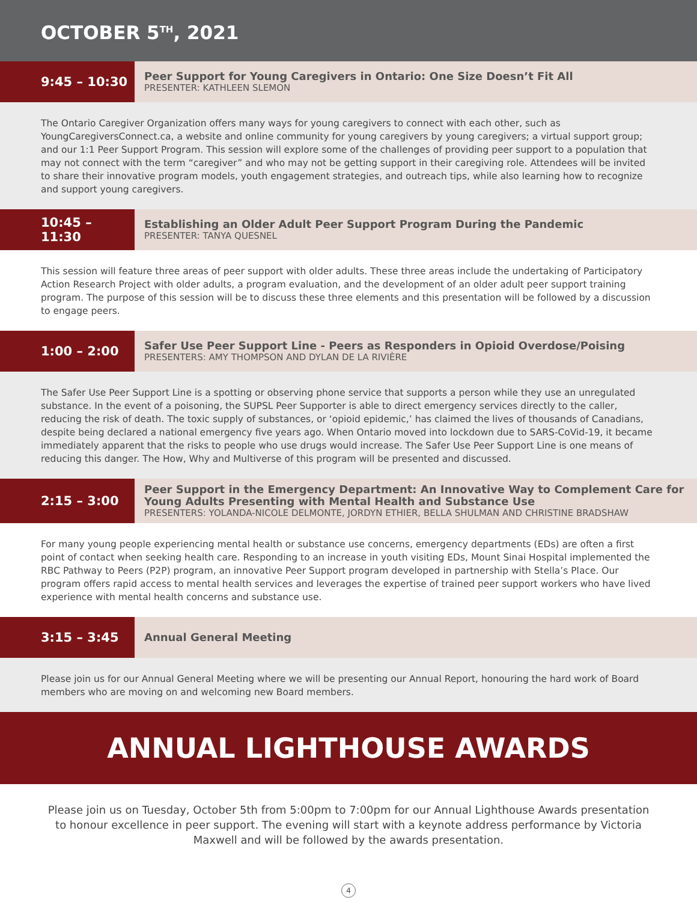OCTOBER 5<sup>TH</sup>, 2021
9:45 – 10:30
Peer Support for Young Caregivers in Ontario: One Size Doesn’t Fit All
PRESENTER: KATHLEEN SLEMON
The Ontario Caregiver Organization offers many ways for young caregivers to connect with each other, such as YoungCaregiversConnect.ca, a website and online community for young caregivers by young caregivers; a virtual support group; and our 1:1 Peer Support Program. This session will explore some of the challenges of providing peer support to a population that may not connect with the term “caregiver” and who may not be getting support in their caregiving role. Attendees will be invited to share their innovative program models, youth engagement strategies, and outreach tips, while also learning how to recognize and support young caregivers.
10:45 – 11:30
Establishing an Older Adult Peer Support Program During the Pandemic
PRESENTER: TANYA QUESNEL
This session will feature three areas of peer support with older adults. These three areas include the undertaking of Participatory Action Research Project with older adults, a program evaluation, and the development of an older adult peer support training program. The purpose of this session will be to discuss these three elements and this presentation will be followed by a discussion to engage peers.
1:00 – 2:00
Safer Use Peer Support Line - Peers as Responders in Opioid Overdose/Poising
PRESENTERS: AMY THOMPSON AND DYLAN DE LA RIVIÈRE
The Safer Use Peer Support Line is a spotting or observing phone service that supports a person while they use an unregulated substance. In the event of a poisoning, the SUPSL Peer Supporter is able to direct emergency services directly to the caller, reducing the risk of death. The toxic supply of substances, or ‘opioid epidemic,’ has claimed the lives of thousands of Canadians, despite being declared a national emergency five years ago. When Ontario moved into lockdown due to SARS-CoVid-19, it became immediately apparent that the risks to people who use drugs would increase. The Safer Use Peer Support Line is one means of reducing this danger. The How, Why and Multiverse of this program will be presented and discussed.
2:15 – 3:00
Peer Support in the Emergency Department: An Innovative Way to Complement Care for Young Adults Presenting with Mental Health and Substance Use
PRESENTERS: YOLANDA-NICOLE DELMONTE, JORDYN ETHIER, BELLA SHULMAN AND CHRISTINE BRADSHAW
For many young people experiencing mental health or substance use concerns, emergency departments (EDs) are often a first point of contact when seeking health care. Responding to an increase in youth visiting EDs, Mount Sinai Hospital implemented the RBC Pathway to Peers (P2P) program, an innovative Peer Support program developed in partnership with Stella’s Place. Our program offers rapid access to mental health services and leverages the expertise of trained peer support workers who have lived experience with mental health concerns and substance use.
3:15 – 3:45
Annual General Meeting
Please join us for our Annual General Meeting where we will be presenting our Annual Report, honouring the hard work of Board members who are moving on and welcoming new Board members.
ANNUAL LIGHTHOUSE AWARDS
Please join us on Tuesday, October 5th from 5:00pm to 7:00pm for our Annual Lighthouse Awards presentation to honour excellence in peer support. The evening will start with a keynote address performance by Victoria Maxwell and will be followed by the awards presentation.
4